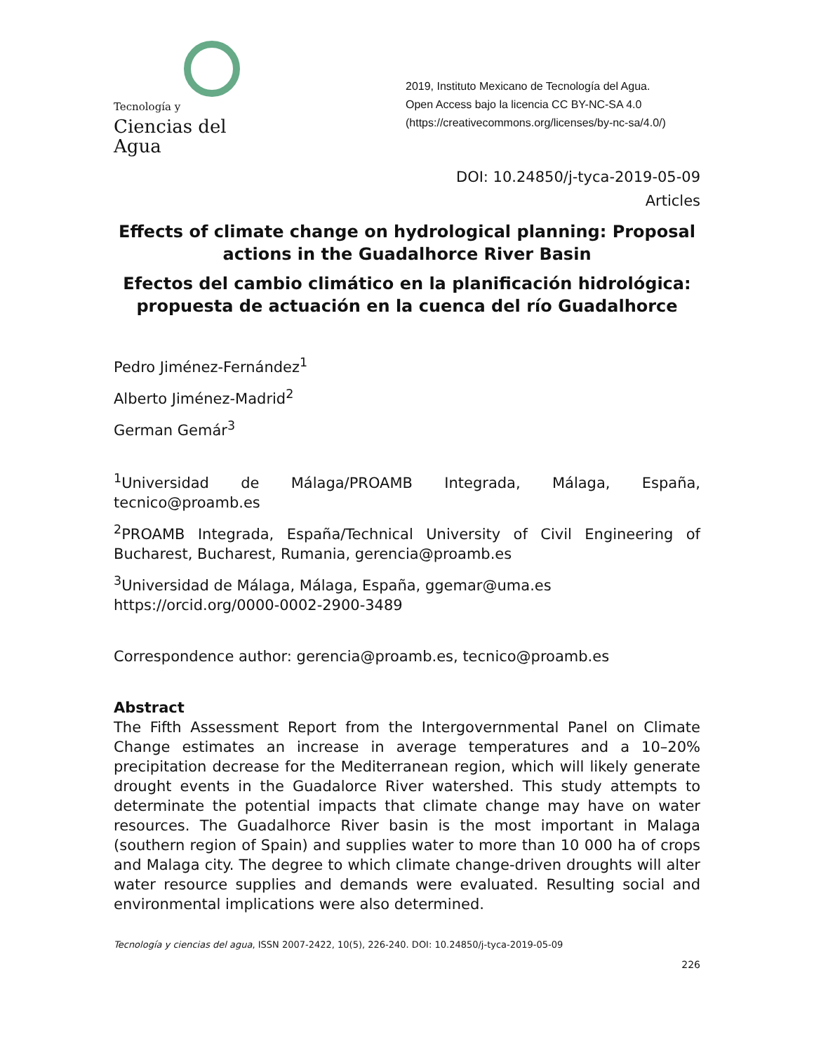Tecnología y
Ciencias del Agua
2019, Instituto Mexicano de Tecnología del Agua.
Open Access bajo la licencia CC BY-NC-SA 4.0 (https://creativecommons.org/licenses/by-nc-sa/4.0/)
DOI: 10.24850/j-tyca-2019-05-09
Articles
Effects of climate change on hydrological planning: Proposal actions in the Guadalhorce River Basin
Efectos del cambio climático en la planificación hidrológica: propuesta de actuación en la cuenca del río Guadalhorce
Pedro Jiménez-Fernández<sup>1</sup>
Alberto Jiménez-Madrid<sup>2</sup>
German Gemár<sup>3</sup>
<sup>1</sup> Universidad de Málaga/PROAMB Integrada, Málaga, España, tecnico@proamb.es
<sup>2</sup> PROAMB Integrada, España/Technical University of Civil Engineering of Bucharest, Bucharest, Rumania, gerencia@proamb.es
<sup>3</sup> Universidad de Málaga, Málaga, España, ggemar@uma.es
https://orcid.org/0000-0002-2900-3489
Correspondence author: gerencia@proamb.es, tecnico@proamb.es
Abstract
The Fifth Assessment Report from the Intergovernmental Panel on Climate Change estimates an increase in average temperatures and a 10–20% precipitation decrease for the Mediterranean region, which will likely generate drought events in the Guadalorce River watershed. This study attempts to determinate the potential impacts that climate change may have on water resources. The Guadalhorce River basin is the most important in Malaga (southern region of Spain) and supplies water to more than 10 000 ha of crops and Malaga city. The degree to which climate change-driven droughts will alter water resource supplies and demands were evaluated. Resulting social and environmental implications were also determined.
Tecnología y ciencias del agua, ISSN 2007-2422, 10(5), 226-240. DOI: 10.24850/j-tyca-2019-05-09
226